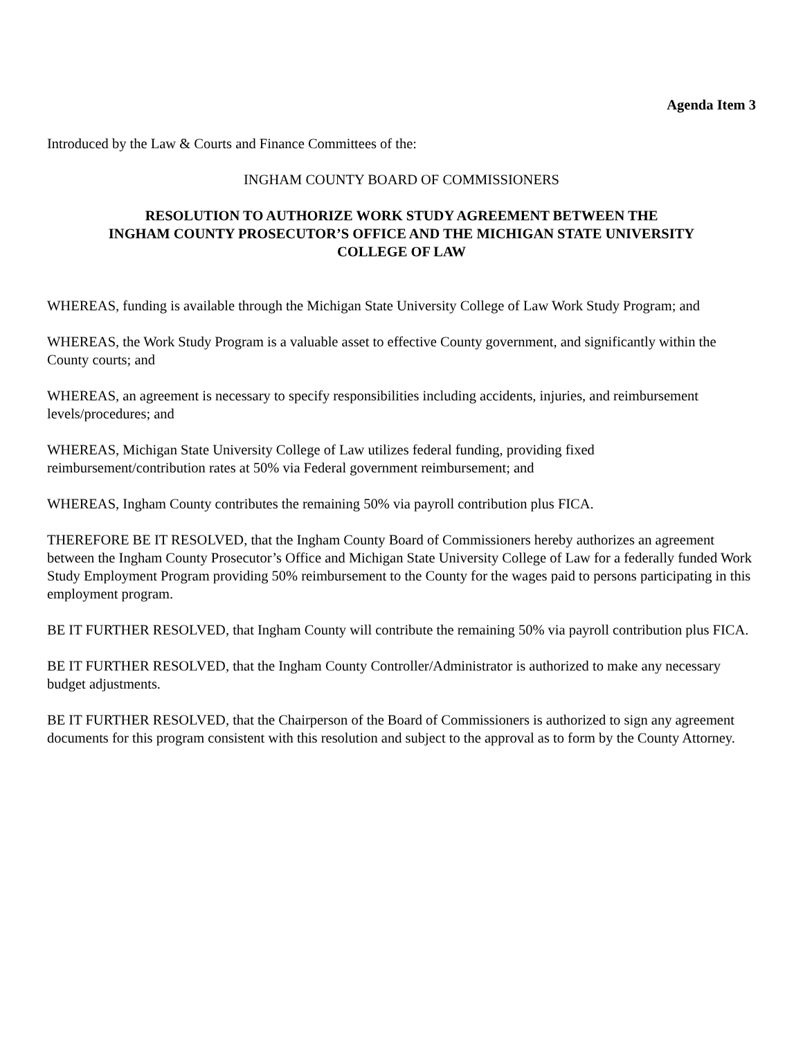Agenda Item 3
Introduced by the Law & Courts and Finance Committees of the:
INGHAM COUNTY BOARD OF COMMISSIONERS
RESOLUTION TO AUTHORIZE WORK STUDY AGREEMENT BETWEEN THE
INGHAM COUNTY PROSECUTOR’S OFFICE AND THE MICHIGAN STATE UNIVERSITY
COLLEGE OF LAW
WHEREAS, funding is available through the Michigan State University College of Law Work Study Program; and
WHEREAS, the Work Study Program is a valuable asset to effective County government, and significantly within the County courts; and
WHEREAS, an agreement is necessary to specify responsibilities including accidents, injuries, and reimbursement levels/procedures; and
WHEREAS, Michigan State University College of Law utilizes federal funding, providing fixed reimbursement/contribution rates at 50% via Federal government reimbursement; and
WHEREAS, Ingham County contributes the remaining 50% via payroll contribution plus FICA.
THEREFORE BE IT RESOLVED, that the Ingham County Board of Commissioners hereby authorizes an agreement between the Ingham County Prosecutor’s Office and Michigan State University College of Law for a federally funded Work Study Employment Program providing 50% reimbursement to the County for the wages paid to persons participating in this employment program.
BE IT FURTHER RESOLVED, that Ingham County will contribute the remaining 50% via payroll contribution plus FICA.
BE IT FURTHER RESOLVED, that the Ingham County Controller/Administrator is authorized to make any necessary budget adjustments.
BE IT FURTHER RESOLVED, that the Chairperson of the Board of Commissioners is authorized to sign any agreement documents for this program consistent with this resolution and subject to the approval as to form by the County Attorney.